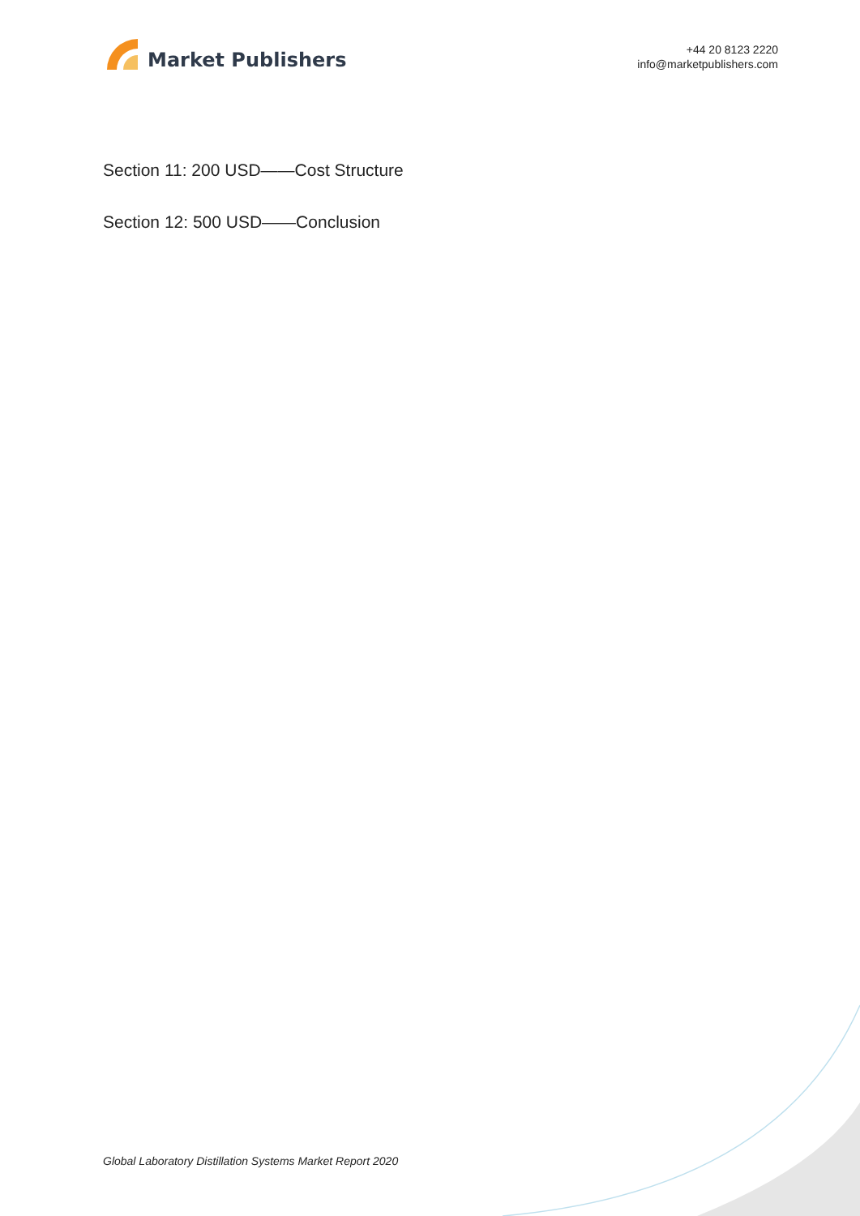Market Publishers
+44 20 8123 2220
info@marketpublishers.com
Section 11: 200 USD——Cost Structure
Section 12: 500 USD——Conclusion
Global Laboratory Distillation Systems Market Report 2020